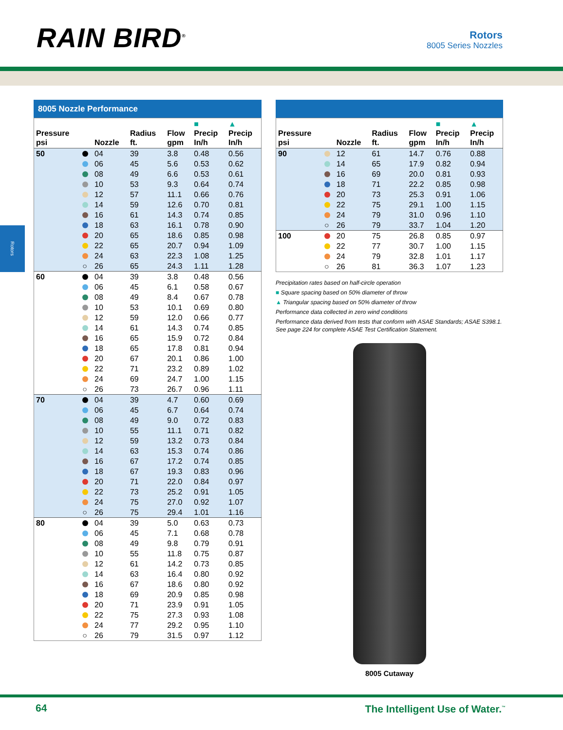RAIN BIRD<sup>®</sup> Rotors
8005 Series Nozzles
Rotors
8005 Nozzle Performance
| Pressure psi | | Nozzle | Radius ft. | Flow gpm | ■ Precip In/h | ▲ Precip In/h |
| --- | --- | --- | --- | --- | --- | --- |
| 50 | | 04 | 39 | 3.8 | 0.48 | 0.56 |
| | | 06 | 45 | 5.6 | 0.53 | 0.62 |
| | | 08 | 49 | 6.6 | 0.53 | 0.61 |
| | | 10 | 53 | 9.3 | 0.64 | 0.74 |
| | | 12 | 57 | 11.1 | 0.66 | 0.76 |
| | | 14 | 59 | 12.6 | 0.70 | 0.81 |
| | | 16 | 61 | 14.3 | 0.74 | 0.85 |
| | | 18 | 63 | 16.1 | 0.78 | 0.90 |
| | | 20 | 65 | 18.6 | 0.85 | 0.98 |
| | | 22 | 65 | 20.7 | 0.94 | 1.09 |
| | | 24 | 63 | 22.3 | 1.08 | 1.25 |
| | ○ | 26 | 65 | 24.3 | 1.11 | 1.28 |
| 60 | | 04 | 39 | 3.8 | 0.48 | 0.56 |
| | | 06 | 45 | 6.1 | 0.58 | 0.67 |
| | | 08 | 49 | 8.4 | 0.67 | 0.78 |
| | | 10 | 53 | 10.1 | 0.69 | 0.80 |
| | | 12 | 59 | 12.0 | 0.66 | 0.77 |
| | | 14 | 61 | 14.3 | 0.74 | 0.85 |
| | | 16 | 65 | 15.9 | 0.72 | 0.84 |
| | | 18 | 65 | 17.8 | 0.81 | 0.94 |
| | | 20 | 67 | 20.1 | 0.86 | 1.00 |
| | | 22 | 71 | 23.2 | 0.89 | 1.02 |
| | | 24 | 69 | 24.7 | 1.00 | 1.15 |
| | ○ | 26 | 73 | 26.7 | 0.96 | 1.11 |
| 70 | | 04 | 39 | 4.7 | 0.60 | 0.69 |
| | | 06 | 45 | 6.7 | 0.64 | 0.74 |
| | | 08 | 49 | 9.0 | 0.72 | 0.83 |
| | | 10 | 55 | 11.1 | 0.71 | 0.82 |
| | | 12 | 59 | 13.2 | 0.73 | 0.84 |
| | | 14 | 63 | 15.3 | 0.74 | 0.86 |
| | | 16 | 67 | 17.2 | 0.74 | 0.85 |
| | | 18 | 67 | 19.3 | 0.83 | 0.96 |
| | | 20 | 71 | 22.0 | 0.84 | 0.97 |
| | | 22 | 73 | 25.2 | 0.91 | 1.05 |
| | | 24 | 75 | 27.0 | 0.92 | 1.07 |
| | ○ | 26 | 75 | 29.4 | 1.01 | 1.16 |
| 80 | | 04 | 39 | 5.0 | 0.63 | 0.73 |
| | | 06 | 45 | 7.1 | 0.68 | 0.78 |
| | | 08 | 49 | 9.8 | 0.79 | 0.91 |
| | | 10 | 55 | 11.8 | 0.75 | 0.87 |
| | | 12 | 61 | 14.2 | 0.73 | 0.85 |
| | | 14 | 63 | 16.4 | 0.80 | 0.92 |
| | | 16 | 67 | 18.6 | 0.80 | 0.92 |
| | | 18 | 69 | 20.9 | 0.85 | 0.98 |
| | | 20 | 71 | 23.9 | 0.91 | 1.05 |
| | | 22 | 75 | 27.3 | 0.93 | 1.08 |
| | | 24 | 77 | 29.2 | 0.95 | 1.10 |
| | ○ | 26 | 79 | 31.5 | 0.97 | 1.12 |
| Pressure psi | | Nozzle | Radius ft. | Flow gpm | ■ Precip In/h | ▲ Precip In/h |
| --- | --- | --- | --- | --- | --- | --- |
| 90 | | 12 | 61 | 14.7 | 0.76 | 0.88 |
| | | 14 | 65 | 17.9 | 0.82 | 0.94 |
| | | 16 | 69 | 20.0 | 0.81 | 0.93 |
| | | 18 | 71 | 22.2 | 0.85 | 0.98 |
| | | 20 | 73 | 25.3 | 0.91 | 1.06 |
| | | 22 | 75 | 29.1 | 1.00 | 1.15 |
| | | 24 | 79 | 31.0 | 0.96 | 1.10 |
| | ○ | 26 | 79 | 33.7 | 1.04 | 1.20 |
| 100 | | 20 | 75 | 26.8 | 0.85 | 0.97 |
| | | 22 | 77 | 30.7 | 1.00 | 1.15 |
| | | 24 | 79 | 32.8 | 1.01 | 1.17 |
| | ○ | 26 | 81 | 36.3 | 1.07 | 1.23 |
Precipitation rates based on half-circle operation
■ Square spacing based on 50% diameter of throw
▲ Triangular spacing based on 50% diameter of throw
Performance data collected in zero wind conditions
Performance data derived from tests that conform with ASAE Standards; ASAE S398.1.
See page 224 for complete ASAE Test Certification Statement.
8005 Cutaway
64 The Intelligent Use of Water.<sup>™</sup>